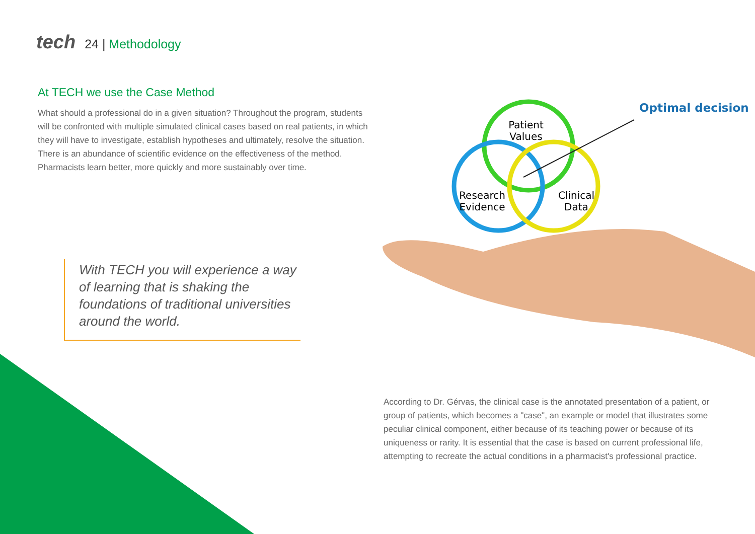tech 24 | Methodology
At TECH we use the Case Method
What should a professional do in a given situation? Throughout the program, students will be confronted with multiple simulated clinical cases based on real patients, in which they will have to investigate, establish hypotheses and ultimately, resolve the situation. There is an abundance of scientific evidence on the effectiveness of the method. Pharmacists learn better, more quickly and more sustainably over time.
With TECH you will experience a way of learning that is shaking the foundations of traditional universities around the world.
Patient
Values
Research
Evidence
Clinical
Data
Optimal decision
According to Dr. Gérvas, the clinical case is the annotated presentation of a patient, or group of patients, which becomes a "case", an example or model that illustrates some peculiar clinical component, either because of its teaching power or because of its uniqueness or rarity. It is essential that the case is based on current professional life, attempting to recreate the actual conditions in a pharmacist's professional practice.